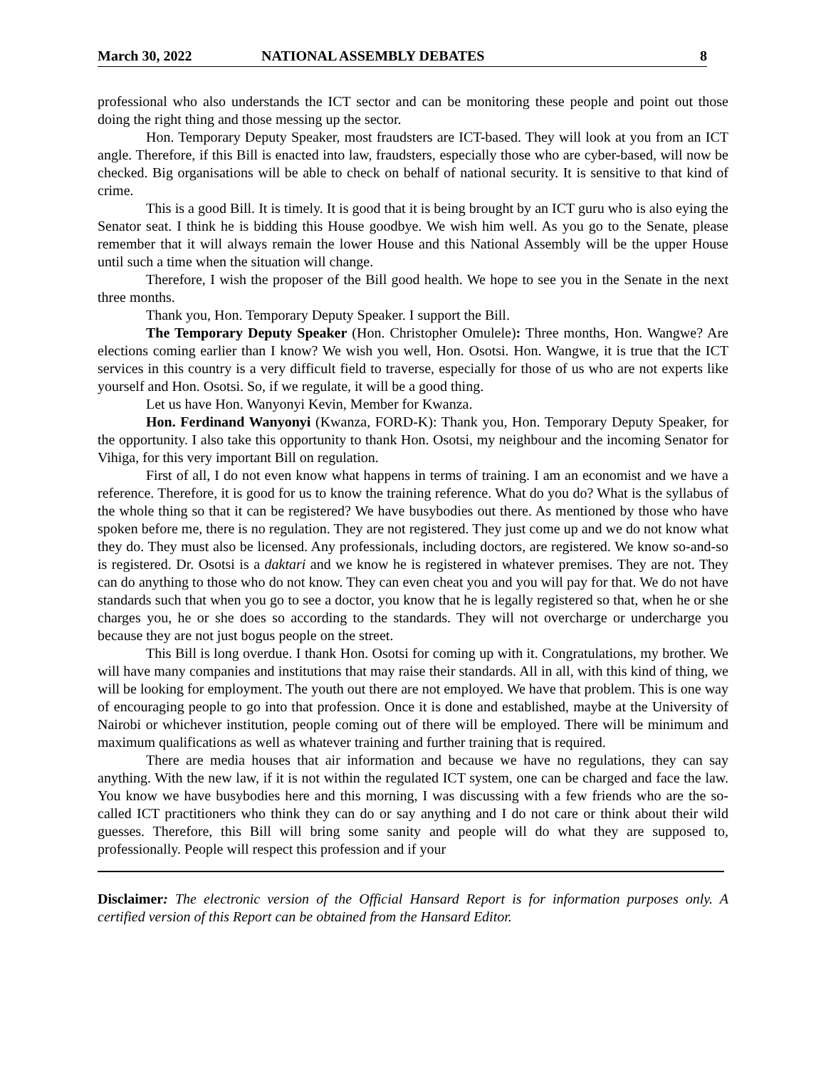March 30, 2022 NATIONAL ASSEMBLY DEBATES 8
professional who also understands the ICT sector and can be monitoring these people and point out those doing the right thing and those messing up the sector.
Hon. Temporary Deputy Speaker, most fraudsters are ICT-based. They will look at you from an ICT angle. Therefore, if this Bill is enacted into law, fraudsters, especially those who are cyber-based, will now be checked. Big organisations will be able to check on behalf of national security. It is sensitive to that kind of crime.
This is a good Bill. It is timely. It is good that it is being brought by an ICT guru who is also eying the Senator seat. I think he is bidding this House goodbye. We wish him well. As you go to the Senate, please remember that it will always remain the lower House and this National Assembly will be the upper House until such a time when the situation will change.
Therefore, I wish the proposer of the Bill good health. We hope to see you in the Senate in the next three months.
Thank you, Hon. Temporary Deputy Speaker. I support the Bill.
The Temporary Deputy Speaker (Hon. Christopher Omulele): Three months, Hon. Wangwe? Are elections coming earlier than I know? We wish you well, Hon. Osotsi. Hon. Wangwe, it is true that the ICT services in this country is a very difficult field to traverse, especially for those of us who are not experts like yourself and Hon. Osotsi. So, if we regulate, it will be a good thing.
Let us have Hon. Wanyonyi Kevin, Member for Kwanza.
Hon. Ferdinand Wanyonyi (Kwanza, FORD-K): Thank you, Hon. Temporary Deputy Speaker, for the opportunity. I also take this opportunity to thank Hon. Osotsi, my neighbour and the incoming Senator for Vihiga, for this very important Bill on regulation.
First of all, I do not even know what happens in terms of training. I am an economist and we have a reference. Therefore, it is good for us to know the training reference. What do you do? What is the syllabus of the whole thing so that it can be registered? We have busybodies out there. As mentioned by those who have spoken before me, there is no regulation. They are not registered. They just come up and we do not know what they do. They must also be licensed. Any professionals, including doctors, are registered. We know so-and-so is registered. Dr. Osotsi is a daktari and we know he is registered in whatever premises. They are not. They can do anything to those who do not know. They can even cheat you and you will pay for that. We do not have standards such that when you go to see a doctor, you know that he is legally registered so that, when he or she charges you, he or she does so according to the standards. They will not overcharge or undercharge you because they are not just bogus people on the street.
This Bill is long overdue. I thank Hon. Osotsi for coming up with it. Congratulations, my brother. We will have many companies and institutions that may raise their standards. All in all, with this kind of thing, we will be looking for employment. The youth out there are not employed. We have that problem. This is one way of encouraging people to go into that profession. Once it is done and established, maybe at the University of Nairobi or whichever institution, people coming out of there will be employed. There will be minimum and maximum qualifications as well as whatever training and further training that is required.
There are media houses that air information and because we have no regulations, they can say anything. With the new law, if it is not within the regulated ICT system, one can be charged and face the law. You know we have busybodies here and this morning, I was discussing with a few friends who are the so-called ICT practitioners who think they can do or say anything and I do not care or think about their wild guesses. Therefore, this Bill will bring some sanity and people will do what they are supposed to, professionally. People will respect this profession and if your
Disclaimer: The electronic version of the Official Hansard Report is for information purposes only. A certified version of this Report can be obtained from the Hansard Editor.